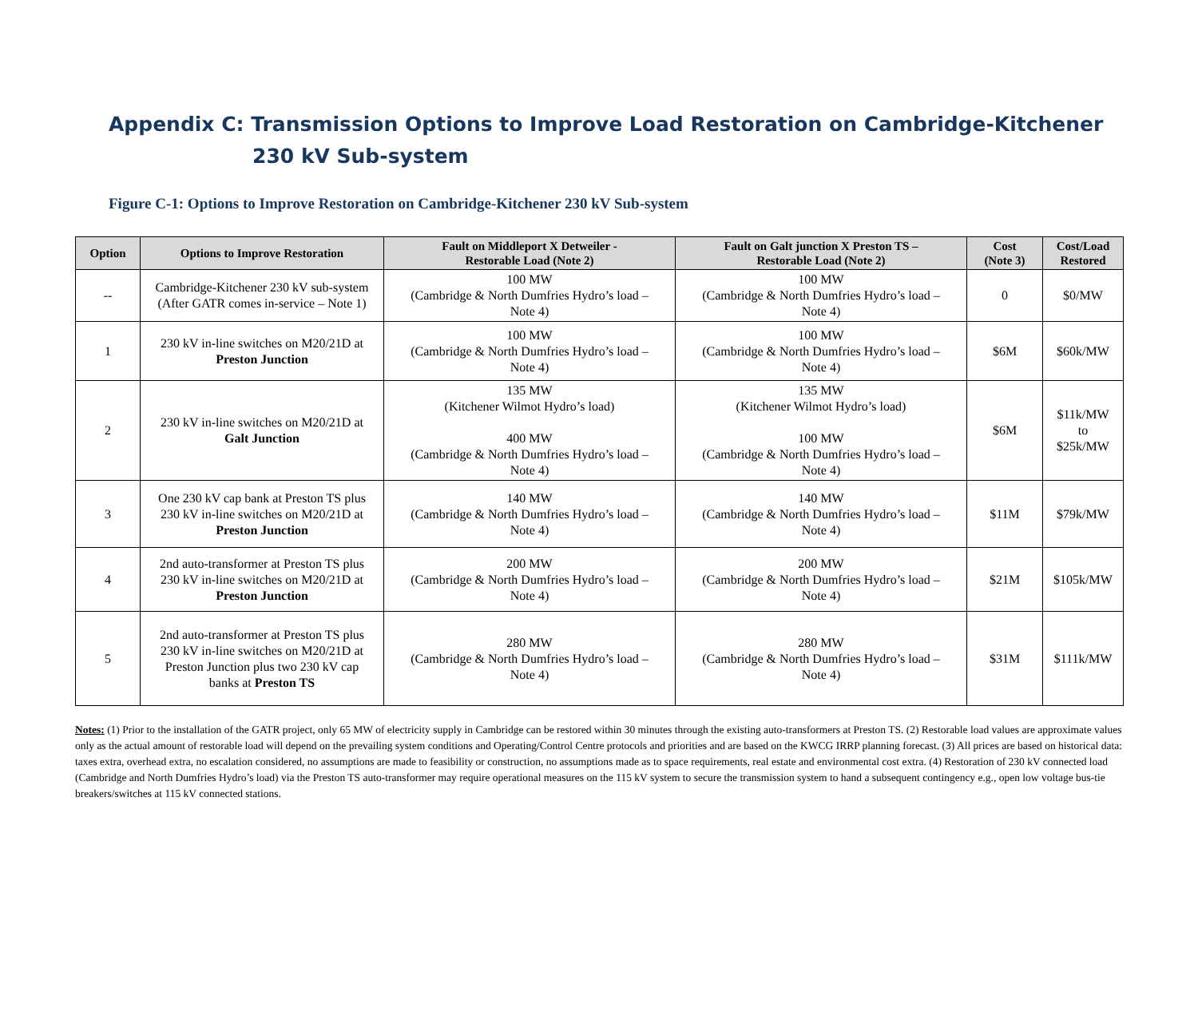Appendix C: Transmission Options to Improve Load Restoration on Cambridge-Kitchener
230 kV Sub-system
Figure C-1: Options to Improve Restoration on Cambridge-Kitchener 230 kV Sub-system
| Option | Options to Improve Restoration | Fault on Middleport X Detweiler - Restorable Load (Note 2) | Fault on Galt junction X Preston TS – Restorable Load (Note 2) | Cost (Note 3) | Cost/Load Restored |
| --- | --- | --- | --- | --- | --- |
| -- | Cambridge-Kitchener 230 kV sub-system (After GATR comes in-service – Note 1) | 100 MW (Cambridge & North Dumfries Hydro’s load – Note 4) | 100 MW (Cambridge & North Dumfries Hydro’s load – Note 4) | 0 | $0/MW |
| 1 | 230 kV in-line switches on M20/21D at Preston Junction | 100 MW (Cambridge & North Dumfries Hydro’s load – Note 4) | 100 MW (Cambridge & North Dumfries Hydro’s load – Note 4) | $6M | $60k/MW |
| 2 | 230 kV in-line switches on M20/21D at Galt Junction | 135 MW (Kitchener Wilmot Hydro’s load) 400 MW (Cambridge & North Dumfries Hydro’s load – Note 4) | 135 MW (Kitchener Wilmot Hydro’s load) 100 MW (Cambridge & North Dumfries Hydro’s load – Note 4) | $6M | $11k/MW to $25k/MW |
| 3 | One 230 kV cap bank at Preston TS plus 230 kV in-line switches on M20/21D at Preston Junction | 140 MW (Cambridge & North Dumfries Hydro’s load – Note 4) | 140 MW (Cambridge & North Dumfries Hydro’s load – Note 4) | $11M | $79k/MW |
| 4 | 2nd auto-transformer at Preston TS plus 230 kV in-line switches on M20/21D at Preston Junction | 200 MW (Cambridge & North Dumfries Hydro’s load – Note 4) | 200 MW (Cambridge & North Dumfries Hydro’s load – Note 4) | $21M | $105k/MW |
| 5 | 2nd auto-transformer at Preston TS plus 230 kV in-line switches on M20/21D at Preston Junction plus two 230 kV cap banks at Preston TS | 280 MW (Cambridge & North Dumfries Hydro’s load – Note 4) | 280 MW (Cambridge & North Dumfries Hydro’s load – Note 4) | $31M | $111k/MW |
Notes: (1) Prior to the installation of the GATR project, only 65 MW of electricity supply in Cambridge can be restored within 30 minutes through the existing auto-transformers at Preston TS. (2) Restorable load values are approximate values only as the actual amount of restorable load will depend on the prevailing system conditions and Operating/Control Centre protocols and priorities and are based on the KWCG IRRP planning forecast. (3) All prices are based on historical data: taxes extra, overhead extra, no escalation considered, no assumptions are made to feasibility or construction, no assumptions made as to space requirements, real estate and environmental cost extra. (4) Restoration of 230 kV connected load (Cambridge and North Dumfries Hydro’s load) via the Preston TS auto-transformer may require operational measures on the 115 kV system to secure the transmission system to hand a subsequent contingency e.g., open low voltage bus-tie breakers/switches at 115 kV connected stations.